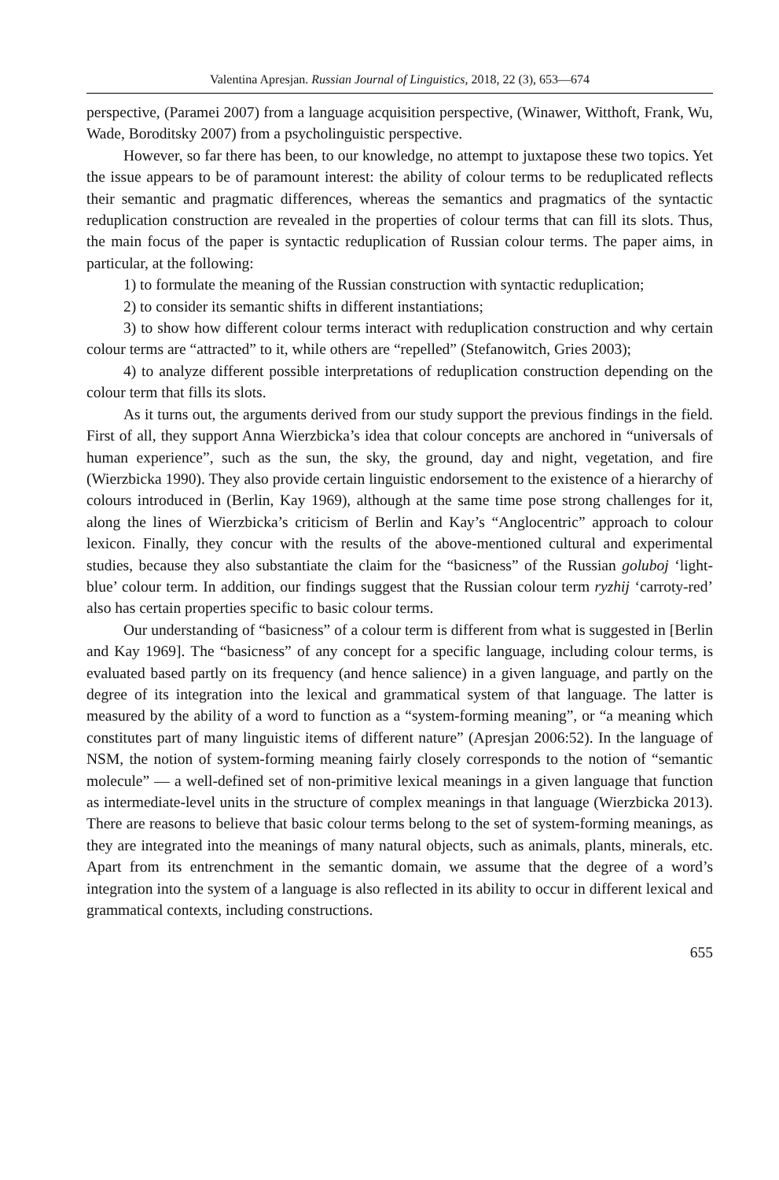Valentina Apresjan. Russian Journal of Linguistics, 2018, 22 (3), 653—674
perspective, (Paramei 2007) from a language acquisition perspective, (Winawer, Witthoft, Frank, Wu, Wade, Boroditsky 2007) from a psycholinguistic perspective.
However, so far there has been, to our knowledge, no attempt to juxtapose these two topics. Yet the issue appears to be of paramount interest: the ability of colour terms to be reduplicated reflects their semantic and pragmatic differences, whereas the semantics and pragmatics of the syntactic reduplication construction are revealed in the properties of colour terms that can fill its slots. Thus, the main focus of the paper is syntactic reduplication of Russian colour terms. The paper aims, in particular, at the following:
1) to formulate the meaning of the Russian construction with syntactic reduplication;
2) to consider its semantic shifts in different instantiations;
3) to show how different colour terms interact with reduplication construction and why certain colour terms are “attracted” to it, while others are “repelled” (Stefanowitch, Gries 2003);
4) to analyze different possible interpretations of reduplication construction depending on the colour term that fills its slots.
As it turns out, the arguments derived from our study support the previous findings in the field. First of all, they support Anna Wierzbicka’s idea that colour concepts are anchored in “universals of human experience”, such as the sun, the sky, the ground, day and night, vegetation, and fire (Wierzbicka 1990). They also provide certain linguistic endorsement to the existence of a hierarchy of colours introduced in (Berlin, Kay 1969), although at the same time pose strong challenges for it, along the lines of Wierzbicka’s criticism of Berlin and Kay’s “Anglocentric” approach to colour lexicon. Finally, they concur with the results of the above-mentioned cultural and experimental studies, because they also substantiate the claim for the “basicness” of the Russian goluboj ‘light-blue’ colour term. In addition, our findings suggest that the Russian colour term ryzhij ‘carroty-red’ also has certain properties specific to basic colour terms.
Our understanding of “basicness” of a colour term is different from what is suggested in [Berlin and Kay 1969]. The “basicness” of any concept for a specific language, including colour terms, is evaluated based partly on its frequency (and hence salience) in a given language, and partly on the degree of its integration into the lexical and grammatical system of that language. The latter is measured by the ability of a word to function as a “system-forming meaning”, or “a meaning which constitutes part of many linguistic items of different nature” (Apresjan 2006:52). In the language of NSM, the notion of system-forming meaning fairly closely corresponds to the notion of “semantic molecule” — a well-defined set of non-primitive lexical meanings in a given language that function as intermediate-level units in the structure of complex meanings in that language (Wierzbicka 2013). There are reasons to believe that basic colour terms belong to the set of system-forming meanings, as they are integrated into the meanings of many natural objects, such as animals, plants, minerals, etc. Apart from its entrenchment in the semantic domain, we assume that the degree of a word’s integration into the system of a language is also reflected in its ability to occur in different lexical and grammatical contexts, including constructions.
655